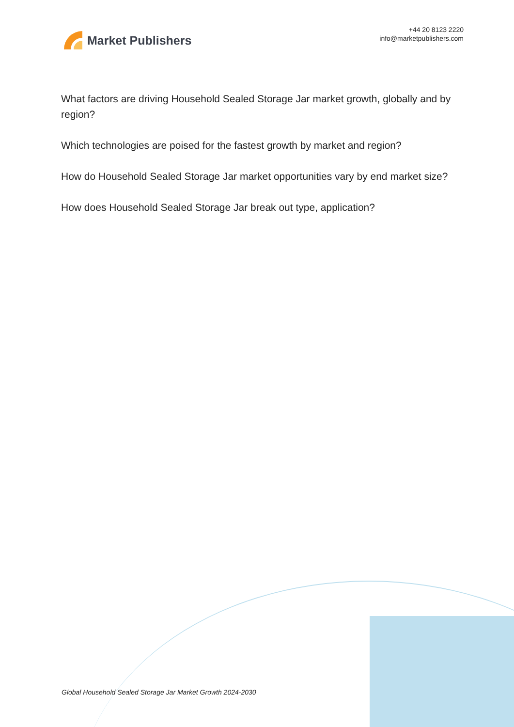Market Publishers
+44 20 8123 2220
info@marketpublishers.com
What factors are driving Household Sealed Storage Jar market growth, globally and by region?
Which technologies are poised for the fastest growth by market and region?
How do Household Sealed Storage Jar market opportunities vary by end market size?
How does Household Sealed Storage Jar break out type, application?
Global Household Sealed Storage Jar Market Growth 2024-2030